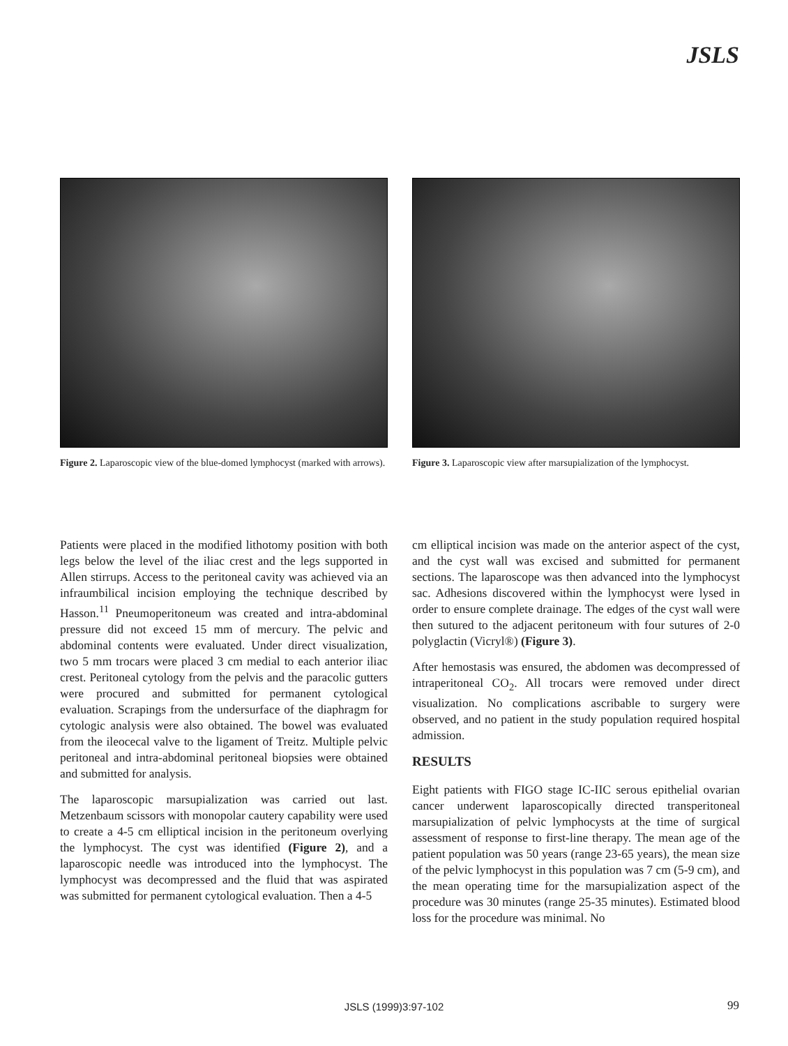JSLS
Figure 2. Laparoscopic view of the blue-domed lymphocyst (marked with arrows).
Figure 3. Laparoscopic view after marsupialization of the lymphocyst.
Patients were placed in the modified lithotomy position with both legs below the level of the iliac crest and the legs supported in Allen stirrups. Access to the peritoneal cavity was achieved via an infraumbilical incision employing the technique described by Hasson.<sup>11</sup> Pneumoperitoneum was created and intra-abdominal pressure did not exceed 15 mm of mercury. The pelvic and abdominal contents were evaluated. Under direct visualization, two 5 mm trocars were placed 3 cm medial to each anterior iliac crest. Peritoneal cytology from the pelvis and the paracolic gutters were procured and submitted for permanent cytological evaluation. Scrapings from the undersurface of the diaphragm for cytologic analysis were also obtained. The bowel was evaluated from the ileocecal valve to the ligament of Treitz. Multiple pelvic peritoneal and intra-abdominal peritoneal biopsies were obtained and submitted for analysis.
The laparoscopic marsupialization was carried out last. Metzenbaum scissors with monopolar cautery capability were used to create a 4-5 cm elliptical incision in the peritoneum overlying the lymphocyst. The cyst was identified (Figure 2), and a laparoscopic needle was introduced into the lymphocyst. The lymphocyst was decompressed and the fluid that was aspirated was submitted for permanent cytological evaluation. Then a 4-5
cm elliptical incision was made on the anterior aspect of the cyst, and the cyst wall was excised and submitted for permanent sections. The laparoscope was then advanced into the lymphocyst sac. Adhesions discovered within the lymphocyst were lysed in order to ensure complete drainage. The edges of the cyst wall were then sutured to the adjacent peritoneum with four sutures of 2-0 polyglactin (Vicryl®) (Figure 3).
After hemostasis was ensured, the abdomen was decompressed of intraperitoneal CO<sub>2</sub>. All trocars were removed under direct visualization. No complications ascribable to surgery were observed, and no patient in the study population required hospital admission.
RESULTS
Eight patients with FIGO stage IC-IIC serous epithelial ovarian cancer underwent laparoscopically directed transperitoneal marsupialization of pelvic lymphocysts at the time of surgical assessment of response to first-line therapy. The mean age of the patient population was 50 years (range 23-65 years), the mean size of the pelvic lymphocyst in this population was 7 cm (5-9 cm), and the mean operating time for the marsupialization aspect of the procedure was 30 minutes (range 25-35 minutes). Estimated blood loss for the procedure was minimal. No
JSLS (1999)3:97-102 99